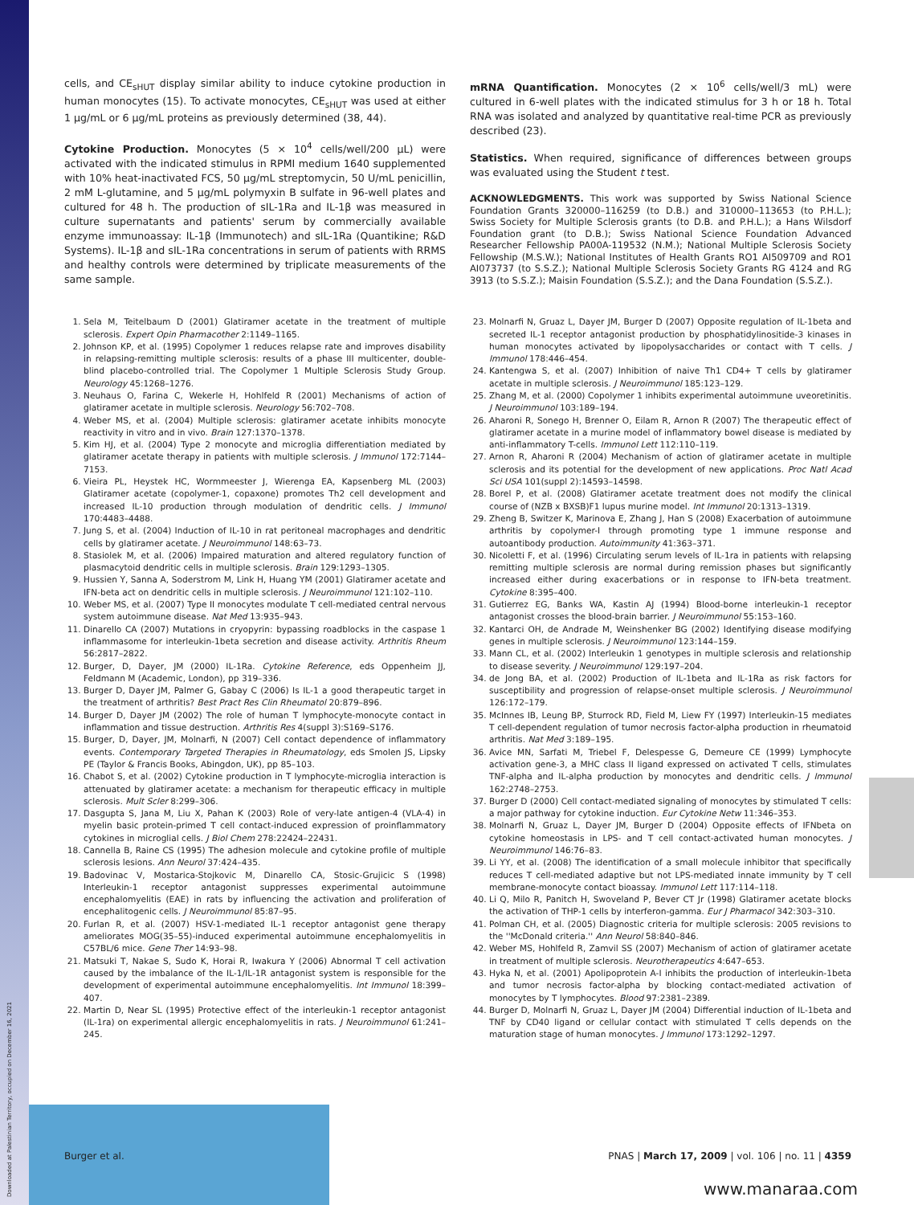cells, and CE<sub>sHUT</sub> display similar ability to induce cytokine production in human monocytes (15). To activate monocytes, CE<sub>sHUT</sub> was used at either 1 μg/mL or 6 μg/mL proteins as previously determined (38, 44).
Cytokine Production. Monocytes (5 × 10<sup>4</sup> cells/well/200 μL) were activated with the indicated stimulus in RPMI medium 1640 supplemented with 10% heat-inactivated FCS, 50 μg/mL streptomycin, 50 U/mL penicillin, 2 mM L-glutamine, and 5 μg/mL polymyxin B sulfate in 96-well plates and cultured for 48 h. The production of sIL-1Ra and IL-1β was measured in culture supernatants and patients' serum by commercially available enzyme immunoassay: IL-1β (Immunotech) and sIL-1Ra (Quantikine; R&D Systems). IL-1β and sIL-1Ra concentrations in serum of patients with RRMS and healthy controls were determined by triplicate measurements of the same sample.
mRNA Quantification. Monocytes (2 × 10<sup>6</sup> cells/well/3 mL) were cultured in 6-well plates with the indicated stimulus for 3 h or 18 h. Total RNA was isolated and analyzed by quantitative real-time PCR as previously described (23).
Statistics. When required, significance of differences between groups was evaluated using the Student t test.
ACKNOWLEDGMENTS. This work was supported by Swiss National Science Foundation Grants 320000–116259 (to D.B.) and 310000–113653 (to P.H.L.); Swiss Society for Multiple Sclerosis grants (to D.B. and P.H.L.); a Hans Wilsdorf Foundation grant (to D.B.); Swiss National Science Foundation Advanced Researcher Fellowship PA00A-119532 (N.M.); National Multiple Sclerosis Society Fellowship (M.S.W.); National Institutes of Health Grants RO1 AI509709 and RO1 AI073737 (to S.S.Z.); National Multiple Sclerosis Society Grants RG 4124 and RG 3913 (to S.S.Z.); Maisin Foundation (S.S.Z.); and the Dana Foundation (S.S.Z.).
1. Sela M, Teitelbaum D (2001) Glatiramer acetate in the treatment of multiple sclerosis. Expert Opin Pharmacother 2:1149–1165.
2. Johnson KP, et al. (1995) Copolymer 1 reduces relapse rate and improves disability in relapsing-remitting multiple sclerosis: results of a phase III multicenter, double-blind placebo-controlled trial. The Copolymer 1 Multiple Sclerosis Study Group. Neurology 45:1268–1276.
3. Neuhaus O, Farina C, Wekerle H, Hohlfeld R (2001) Mechanisms of action of glatiramer acetate in multiple sclerosis. Neurology 56:702–708.
4. Weber MS, et al. (2004) Multiple sclerosis: glatiramer acetate inhibits monocyte reactivity in vitro and in vivo. Brain 127:1370–1378.
5. Kim HJ, et al. (2004) Type 2 monocyte and microglia differentiation mediated by glatiramer acetate therapy in patients with multiple sclerosis. J Immunol 172:7144–7153.
6. Vieira PL, Heystek HC, Wormmeester J, Wierenga EA, Kapsenberg ML (2003) Glatiramer acetate (copolymer-1, copaxone) promotes Th2 cell development and increased IL-10 production through modulation of dendritic cells. J Immunol 170:4483–4488.
7. Jung S, et al. (2004) Induction of IL-10 in rat peritoneal macrophages and dendritic cells by glatiramer acetate. J Neuroimmunol 148:63–73.
8. Stasiolek M, et al. (2006) Impaired maturation and altered regulatory function of plasmacytoid dendritic cells in multiple sclerosis. Brain 129:1293–1305.
9. Hussien Y, Sanna A, Soderstrom M, Link H, Huang YM (2001) Glatiramer acetate and IFN-beta act on dendritic cells in multiple sclerosis. J Neuroimmunol 121:102–110.
10. Weber MS, et al. (2007) Type II monocytes modulate T cell-mediated central nervous system autoimmune disease. Nat Med 13:935–943.
11. Dinarello CA (2007) Mutations in cryopyrin: bypassing roadblocks in the caspase 1 inflammasome for interleukin-1beta secretion and disease activity. Arthritis Rheum 56:2817–2822.
12. Burger, D, Dayer, JM (2000) IL-1Ra. Cytokine Reference, eds Oppenheim JJ, Feldmann M (Academic, London), pp 319–336.
13. Burger D, Dayer JM, Palmer G, Gabay C (2006) Is IL-1 a good therapeutic target in the treatment of arthritis? Best Pract Res Clin Rheumatol 20:879–896.
14. Burger D, Dayer JM (2002) The role of human T lymphocyte-monocyte contact in inflammation and tissue destruction. Arthritis Res 4(suppl 3):S169–S176.
15. Burger, D, Dayer, JM, Molnarfi, N (2007) Cell contact dependence of inflammatory events. Contemporary Targeted Therapies in Rheumatology, eds Smolen JS, Lipsky PE (Taylor & Francis Books, Abingdon, UK), pp 85–103.
16. Chabot S, et al. (2002) Cytokine production in T lymphocyte-microglia interaction is attenuated by glatiramer acetate: a mechanism for therapeutic efficacy in multiple sclerosis. Mult Scler 8:299–306.
17. Dasgupta S, Jana M, Liu X, Pahan K (2003) Role of very-late antigen-4 (VLA-4) in myelin basic protein-primed T cell contact-induced expression of proinflammatory cytokines in microglial cells. J Biol Chem 278:22424–22431.
18. Cannella B, Raine CS (1995) The adhesion molecule and cytokine profile of multiple sclerosis lesions. Ann Neurol 37:424–435.
19. Badovinac V, Mostarica-Stojkovic M, Dinarello CA, Stosic-Grujicic S (1998) Interleukin-1 receptor antagonist suppresses experimental autoimmune encephalomyelitis (EAE) in rats by influencing the activation and proliferation of encephalitogenic cells. J Neuroimmunol 85:87–95.
20. Furlan R, et al. (2007) HSV-1-mediated IL-1 receptor antagonist gene therapy ameliorates MOG(35–55)-induced experimental autoimmune encephalomyelitis in C57BL/6 mice. Gene Ther 14:93–98.
21. Matsuki T, Nakae S, Sudo K, Horai R, Iwakura Y (2006) Abnormal T cell activation caused by the imbalance of the IL-1/IL-1R antagonist system is responsible for the development of experimental autoimmune encephalomyelitis. Int Immunol 18:399–407.
22. Martin D, Near SL (1995) Protective effect of the interleukin-1 receptor antagonist (IL-1ra) on experimental allergic encephalomyelitis in rats. J Neuroimmunol 61:241–245.
23. Molnarfi N, Gruaz L, Dayer JM, Burger D (2007) Opposite regulation of IL-1beta and secreted IL-1 receptor antagonist production by phosphatidylinositide-3 kinases in human monocytes activated by lipopolysaccharides or contact with T cells. J Immunol 178:446–454.
24. Kantengwa S, et al. (2007) Inhibition of naive Th1 CD4+ T cells by glatiramer acetate in multiple sclerosis. J Neuroimmunol 185:123–129.
25. Zhang M, et al. (2000) Copolymer 1 inhibits experimental autoimmune uveoretinitis. J Neuroimmunol 103:189–194.
26. Aharoni R, Sonego H, Brenner O, Eilam R, Arnon R (2007) The therapeutic effect of glatiramer acetate in a murine model of inflammatory bowel disease is mediated by anti-inflammatory T-cells. Immunol Lett 112:110–119.
27. Arnon R, Aharoni R (2004) Mechanism of action of glatiramer acetate in multiple sclerosis and its potential for the development of new applications. Proc Natl Acad Sci USA 101(suppl 2):14593–14598.
28. Borel P, et al. (2008) Glatiramer acetate treatment does not modify the clinical course of (NZB x BXSB)F1 lupus murine model. Int Immunol 20:1313–1319.
29. Zheng B, Switzer K, Marinova E, Zhang J, Han S (2008) Exacerbation of autoimmune arthritis by copolymer-I through promoting type 1 immune response and autoantibody production. Autoimmunity 41:363–371.
30. Nicoletti F, et al. (1996) Circulating serum levels of IL-1ra in patients with relapsing remitting multiple sclerosis are normal during remission phases but significantly increased either during exacerbations or in response to IFN-beta treatment. Cytokine 8:395–400.
31. Gutierrez EG, Banks WA, Kastin AJ (1994) Blood-borne interleukin-1 receptor antagonist crosses the blood-brain barrier. J Neuroimmunol 55:153–160.
32. Kantarci OH, de Andrade M, Weinshenker BG (2002) Identifying disease modifying genes in multiple sclerosis. J Neuroimmunol 123:144–159.
33. Mann CL, et al. (2002) Interleukin 1 genotypes in multiple sclerosis and relationship to disease severity. J Neuroimmunol 129:197–204.
34. de Jong BA, et al. (2002) Production of IL-1beta and IL-1Ra as risk factors for susceptibility and progression of relapse-onset multiple sclerosis. J Neuroimmunol 126:172–179.
35. McInnes IB, Leung BP, Sturrock RD, Field M, Liew FY (1997) Interleukin-15 mediates T cell-dependent regulation of tumor necrosis factor-alpha production in rheumatoid arthritis. Nat Med 3:189–195.
36. Avice MN, Sarfati M, Triebel F, Delespesse G, Demeure CE (1999) Lymphocyte activation gene-3, a MHC class II ligand expressed on activated T cells, stimulates TNF-alpha and IL-alpha production by monocytes and dendritic cells. J Immunol 162:2748–2753.
37. Burger D (2000) Cell contact-mediated signaling of monocytes by stimulated T cells: a major pathway for cytokine induction. Eur Cytokine Netw 11:346–353.
38. Molnarfi N, Gruaz L, Dayer JM, Burger D (2004) Opposite effects of IFNbeta on cytokine homeostasis in LPS- and T cell contact-activated human monocytes. J Neuroimmunol 146:76–83.
39. Li YY, et al. (2008) The identification of a small molecule inhibitor that specifically reduces T cell-mediated adaptive but not LPS-mediated innate immunity by T cell membrane-monocyte contact bioassay. Immunol Lett 117:114–118.
40. Li Q, Milo R, Panitch H, Swoveland P, Bever CT Jr (1998) Glatiramer acetate blocks the activation of THP-1 cells by interferon-gamma. Eur J Pharmacol 342:303–310.
41. Polman CH, et al. (2005) Diagnostic criteria for multiple sclerosis: 2005 revisions to the ''McDonald criteria.'' Ann Neurol 58:840–846.
42. Weber MS, Hohlfeld R, Zamvil SS (2007) Mechanism of action of glatiramer acetate in treatment of multiple sclerosis. Neurotherapeutics 4:647–653.
43. Hyka N, et al. (2001) Apolipoprotein A-I inhibits the production of interleukin-1beta and tumor necrosis factor-alpha by blocking contact-mediated activation of monocytes by T lymphocytes. Blood 97:2381–2389.
44. Burger D, Molnarfi N, Gruaz L, Dayer JM (2004) Differential induction of IL-1beta and TNF by CD40 ligand or cellular contact with stimulated T cells depends on the maturation stage of human monocytes. J Immunol 173:1292–1297.
Burger et al. PNAS | March 17, 2009 | vol. 106 | no. 11 | 4359
www.manaraa.com
Downloaded at Palestinian Territory, occupied on December 16, 2021